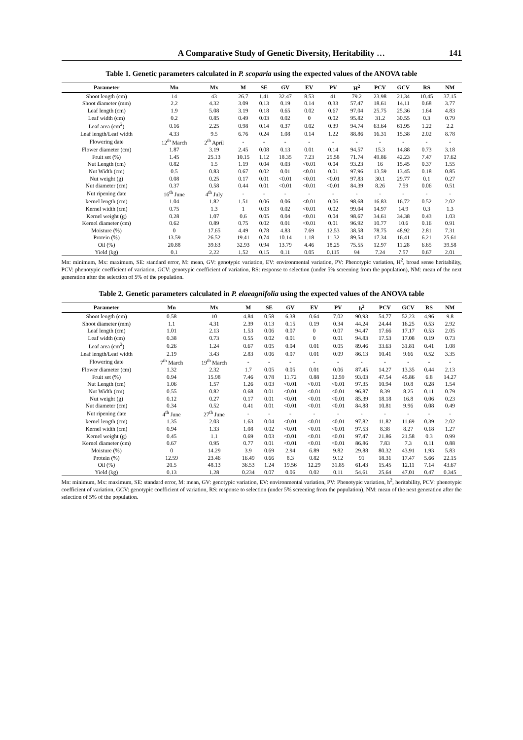A Comparative Study of Genetic Diversity, Heritability … 141
Table 1. Genetic parameters calculated in P. scoparia using the expected values of the ANOVA table
| Parameter | Mn | Mx | M | SE | GV | EV | PV | H<sup>2</sup> | PCV | GCV | RS | NM |
| --- | --- | --- | --- | --- | --- | --- | --- | --- | --- | --- | --- | --- |
| Shoot length (cm) | 14 | 43 | 26.7 | 1.41 | 32.47 | 8.53 | 41 | 79.2 | 23.98 | 21.34 | 10.45 | 37.15 |
| Shoot diameter (mm) | 2.2 | 4.32 | 3.09 | 0.13 | 0.19 | 0.14 | 0.33 | 57.47 | 18.61 | 14.11 | 0.68 | 3.77 |
| Leaf length (cm) | 1.9 | 5.08 | 3.19 | 0.18 | 0.65 | 0.02 | 0.67 | 97.04 | 25.75 | 25.36 | 1.64 | 4.83 |
| Leaf width (cm) | 0.2 | 0.85 | 0.49 | 0.03 | 0.02 | 0 | 0.02 | 95.82 | 31.2 | 30.55 | 0.3 | 0.79 |
| Leaf area (cm<sup>2</sup>) | 0.16 | 2.25 | 0.98 | 0.14 | 0.37 | 0.02 | 0.39 | 94.74 | 63.64 | 61.95 | 1.22 | 2.2 |
| Leaf length/Leaf width | 4.33 | 9.5 | 6.76 | 0.24 | 1.08 | 0.14 | 1.22 | 88.86 | 16.31 | 15.38 | 2.02 | 8.78 |
| Flowering date | 12<sup>th</sup> March | 2<sup>th</sup> April | - | - | - | - | - | - | - | - | - | - |
| Flower diameter (cm) | 1.87 | 3.19 | 2.45 | 0.08 | 0.13 | 0.01 | 0.14 | 94.57 | 15.3 | 14.88 | 0.73 | 3.18 |
| Fruit set (%) | 1.45 | 25.13 | 10.15 | 1.12 | 18.35 | 7.23 | 25.58 | 71.74 | 49.86 | 42.23 | 7.47 | 17.62 |
| Nut Length (cm) | 0.82 | 1.5 | 1.19 | 0.04 | 0.03 | <0.01 | 0.04 | 93.23 | 16 | 15.45 | 0.37 | 1.55 |
| Nut Width (cm) | 0.5 | 0.83 | 0.67 | 0.02 | 0.01 | <0.01 | 0.01 | 97.96 | 13.59 | 13.45 | 0.18 | 0.85 |
| Nut weight (g) | 0.08 | 0.25 | 0.17 | 0.01 | <0.01 | <0.01 | <0.01 | 97.83 | 30.1 | 29.77 | 0.1 | 0.27 |
| Nut diameter (cm) | 0.37 | 0.58 | 0.44 | 0.01 | <0.01 | <0.01 | <0.01 | 84.39 | 8.26 | 7.59 | 0.06 | 0.51 |
| Nut ripening date | 16<sup>th</sup> June | 4<sup>th</sup> July | - | - | - | - | - | - | - | - | - | - |
| kernel length (cm) | 1.04 | 1.82 | 1.51 | 0.06 | 0.06 | <0.01 | 0.06 | 98.68 | 16.83 | 16.72 | 0.52 | 2.02 |
| Kernel width (cm) | 0.75 | 1.3 | 1 | 0.03 | 0.02 | <0.01 | 0.02 | 99.04 | 14.97 | 14.9 | 0.3 | 1.3 |
| Kernel weight (g) | 0.28 | 1.07 | 0.6 | 0.05 | 0.04 | <0.01 | 0.04 | 98.67 | 34.61 | 34.38 | 0.43 | 1.03 |
| Kernel diameter (cm) | 0.62 | 0.89 | 0.75 | 0.02 | 0.01 | <0.01 | 0.01 | 96.92 | 10.77 | 10.6 | 0.16 | 0.91 |
| Moisture (%) | 0 | 17.65 | 4.49 | 0.78 | 4.83 | 7.69 | 12.53 | 38.58 | 78.75 | 48.92 | 2.81 | 7.31 |
| Protein (%) | 13.59 | 26.52 | 19.41 | 0.74 | 10.14 | 1.18 | 11.32 | 89.54 | 17.34 | 16.41 | 6.21 | 25.61 |
| Oil (%) | 20.88 | 39.63 | 32.93 | 0.94 | 13.79 | 4.46 | 18.25 | 75.55 | 12.97 | 11.28 | 6.65 | 39.58 |
| Yield (kg) | 0.1 | 2.22 | 1.52 | 0.15 | 0.11 | 0.05 | 0.115 | 94 | 7.24 | 7.57 | 0.67 | 2.01 |
Mn: minimum, Mx: maximum, SE: standard error, M: mean, GV: genotypic variation, EV: environmental variation, PV: Phenotypic variation, H<sup>2</sup>, broad sense heritability, PCV: phenotypic coefficient of variation, GCV: genotypic coefficient of variation, RS: response to selection (under 5% screening from the population), NM: mean of the next generation after the selection of 5% of the population.
Table 2. Genetic parameters calculated in P. elaeagnifolia using the expected values of the ANOVA table
| Parameter | Mn | Mx | M | SE | GV | EV | PV | h<sup>2</sup> | PCV | GCV | RS | NM |
| --- | --- | --- | --- | --- | --- | --- | --- | --- | --- | --- | --- | --- |
| Shoot length (cm) | 0.58 | 10 | 4.84 | 0.58 | 6.38 | 0.64 | 7.02 | 90.93 | 54.77 | 52.23 | 4.96 | 9.8 |
| Shoot diameter (mm) | 1.1 | 4.31 | 2.39 | 0.13 | 0.15 | 0.19 | 0.34 | 44.24 | 24.44 | 16.25 | 0.53 | 2.92 |
| Leaf length (cm) | 1.01 | 2.13 | 1.53 | 0.06 | 0.07 | 0 | 0.07 | 94.47 | 17.66 | 17.17 | 0.53 | 2.05 |
| Leaf width (cm) | 0.38 | 0.73 | 0.55 | 0.02 | 0.01 | 0 | 0.01 | 94.83 | 17.53 | 17.08 | 0.19 | 0.73 |
| Leaf area (cm<sup>2</sup>) | 0.26 | 1.24 | 0.67 | 0.05 | 0.04 | 0.01 | 0.05 | 89.46 | 33.63 | 31.81 | 0.41 | 1.08 |
| Leaf length/Leaf width | 2.19 | 3.43 | 2.83 | 0.06 | 0.07 | 0.01 | 0.09 | 86.13 | 10.41 | 9.66 | 0.52 | 3.35 |
| Flowering date | 7<sup>th</sup> March | 19<sup>th</sup> March | - | - | - | - | - | - | - | - | - | - |
| Flower diameter (cm) | 1.32 | 2.32 | 1.7 | 0.05 | 0.05 | 0.01 | 0.06 | 87.45 | 14.27 | 13.35 | 0.44 | 2.13 |
| Fruit set (%) | 0.94 | 15.98 | 7.46 | 0.78 | 11.72 | 0.88 | 12.59 | 93.03 | 47.54 | 45.86 | 6.8 | 14.27 |
| Nut Length (cm) | 1.06 | 1.57 | 1.26 | 0.03 | <0.01 | <0.01 | <0.01 | 97.35 | 10.94 | 10.8 | 0.28 | 1.54 |
| Nut Width (cm) | 0.55 | 0.82 | 0.68 | 0.01 | <0.01 | <0.01 | <0.01 | 96.87 | 8.39 | 8.25 | 0.11 | 0.79 |
| Nut weight (g) | 0.12 | 0.27 | 0.17 | 0.01 | <0.01 | <0.01 | <0.01 | 85.39 | 18.18 | 16.8 | 0.06 | 0.23 |
| Nut diameter (cm) | 0.34 | 0.52 | 0.41 | 0.01 | <0.01 | <0.01 | <0.01 | 84.88 | 10.81 | 9.96 | 0.08 | 0.49 |
| Nut ripening date | 4<sup>th</sup> June | 27<sup>th</sup> June | - | - | - | - | - | - | - | - | - | - |
| kernel length (cm) | 1.35 | 2.03 | 1.63 | 0.04 | <0.01 | <0.01 | <0.01 | 97.82 | 11.82 | 11.69 | 0.39 | 2.02 |
| Kernel width (cm) | 0.94 | 1.33 | 1.08 | 0.02 | <0.01 | <0.01 | <0.01 | 97.53 | 8.38 | 8.27 | 0.18 | 1.27 |
| Kernel weight (g) | 0.45 | 1.1 | 0.69 | 0.03 | <0.01 | <0.01 | <0.01 | 97.47 | 21.86 | 21.58 | 0.3 | 0.99 |
| Kernel diameter (cm) | 0.67 | 0.95 | 0.77 | 0.01 | <0.01 | <0.01 | <0.01 | 86.86 | 7.83 | 7.3 | 0.11 | 0.88 |
| Moisture (%) | 0 | 14.29 | 3.9 | 0.69 | 2.94 | 6.89 | 9.82 | 29.88 | 80.32 | 43.91 | 1.93 | 5.83 |
| Protein (%) | 12.59 | 23.46 | 16.49 | 0.66 | 8.3 | 0.82 | 9.12 | 91 | 18.31 | 17.47 | 5.66 | 22.15 |
| Oil (%) | 20.5 | 48.13 | 36.53 | 1.24 | 19.56 | 12.29 | 31.85 | 61.43 | 15.45 | 12.11 | 7.14 | 43.67 |
| Yield (kg) | 0.13 | 1.28 | 0.234 | 0.07 | 0.06 | 0.02 | 0.11 | 54.61 | 25.64 | 47.01 | 0.47 | 0.345 |
Mn: minimum, Mx: maximum, SE: standard error, M: mean, GV: genotypic variation, EV: environmental variation, PV: Phenotypic variation, h<sup>2</sup>, heritability, PCV: phenotypic coefficient of variation, GCV: genotypic coefficient of variation, RS: response to selection (under 5% screening from the population), NM: mean of the next generation after the selection of 5% of the population.